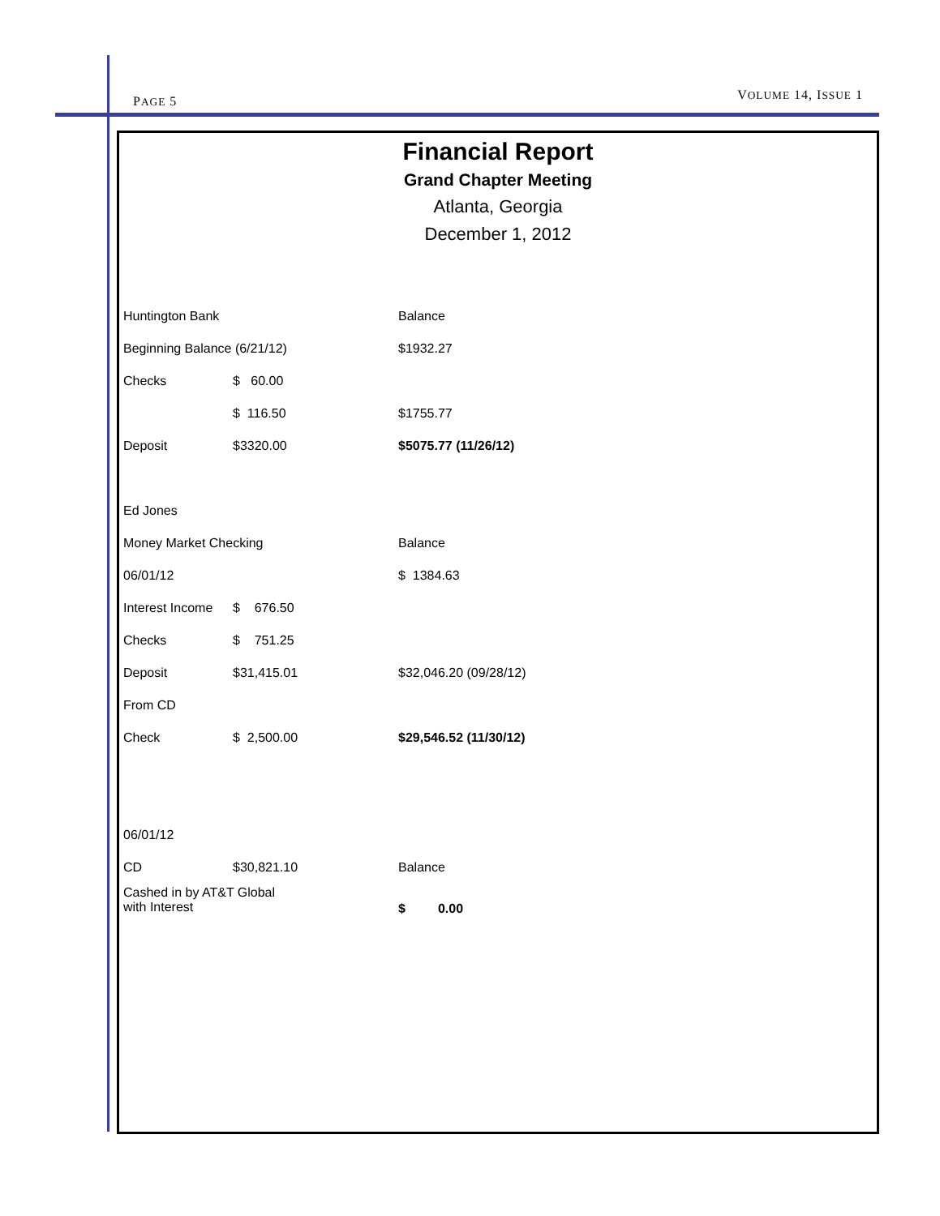PAGE 5 VOLUME 14, ISSUE 1
Financial Report
Grand Chapter Meeting
Atlanta, Georgia
December 1, 2012
| Huntington Bank | | Balance |
| Beginning Balance (6/21/12) | | $1932.27 |
| Checks | $ 60.00 | |
| | $ 116.50 | $1755.77 |
| Deposit | $3320.00 | $5075.77 (11/26/12) |
| Ed Jones | | |
| Money Market Checking | | Balance |
| 06/01/12 | | $ 1384.63 |
| Interest Income | $ 676.50 | |
| Checks | $ 751.25 | |
| Deposit | $31,415.01 | $32,046.20 (09/28/12) |
| From CD | | |
| Check | $ 2,500.00 | $29,546.52 (11/30/12) |
| 06/01/12 | | |
| CD | $30,821.10 | Balance |
| Cashed in by AT&T Global with Interest | | $ 0.00 |